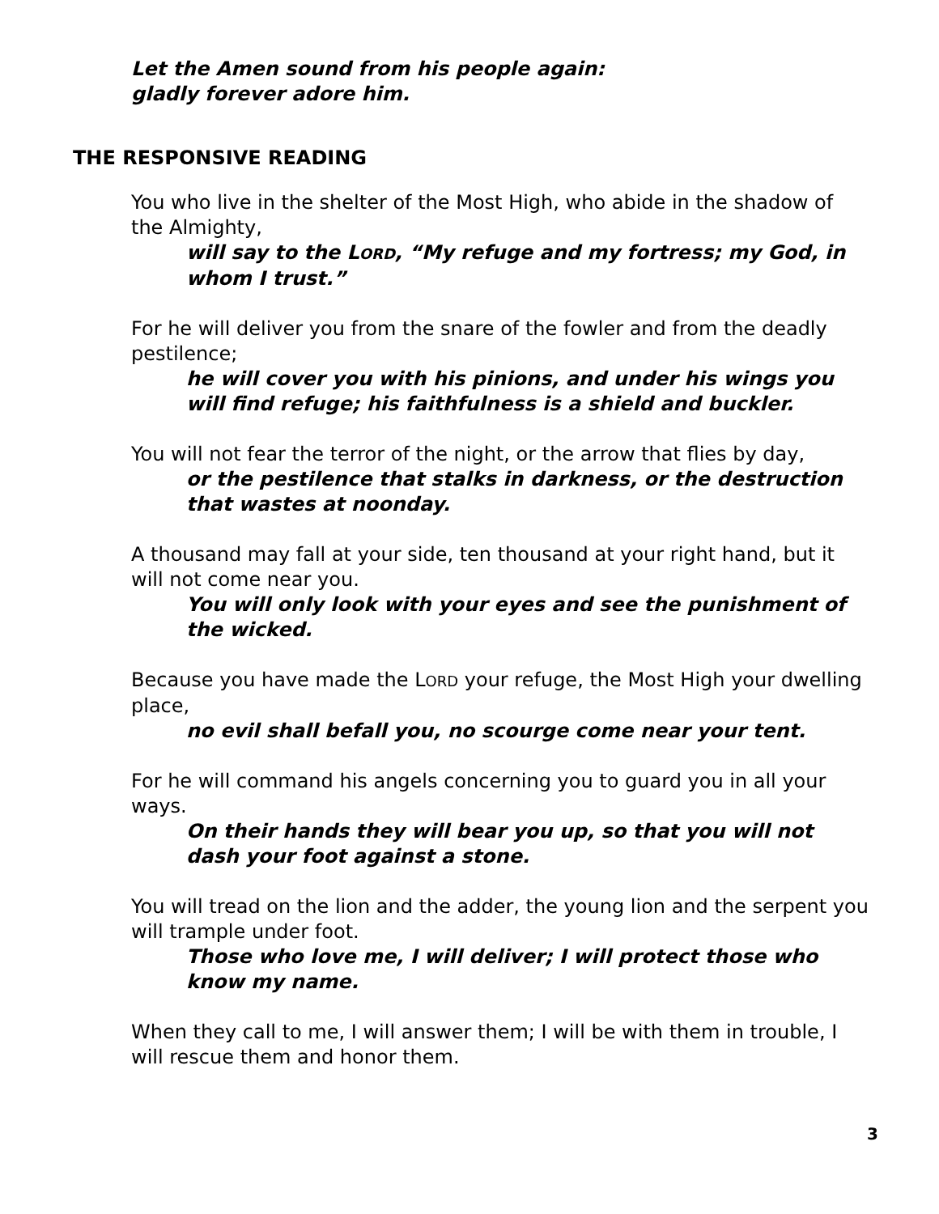Let the Amen sound from his people again:
gladly forever adore him.
THE RESPONSIVE READING
You who live in the shelter of the Most High, who abide in the shadow of the Almighty,
will say to the LORD, “My refuge and my fortress; my God, in whom I trust.”
For he will deliver you from the snare of the fowler and from the deadly pestilence;
he will cover you with his pinions, and under his wings you will find refuge; his faithfulness is a shield and buckler.
You will not fear the terror of the night, or the arrow that flies by day,
or the pestilence that stalks in darkness, or the destruction that wastes at noonday.
A thousand may fall at your side, ten thousand at your right hand, but it will not come near you.
You will only look with your eyes and see the punishment of the wicked.
Because you have made the LORD your refuge, the Most High your dwelling place,
no evil shall befall you, no scourge come near your tent.
For he will command his angels concerning you to guard you in all your ways.
On their hands they will bear you up, so that you will not dash your foot against a stone.
You will tread on the lion and the adder, the young lion and the serpent you will trample under foot.
Those who love me, I will deliver; I will protect those who know my name.
When they call to me, I will answer them; I will be with them in trouble, I will rescue them and honor them.
3